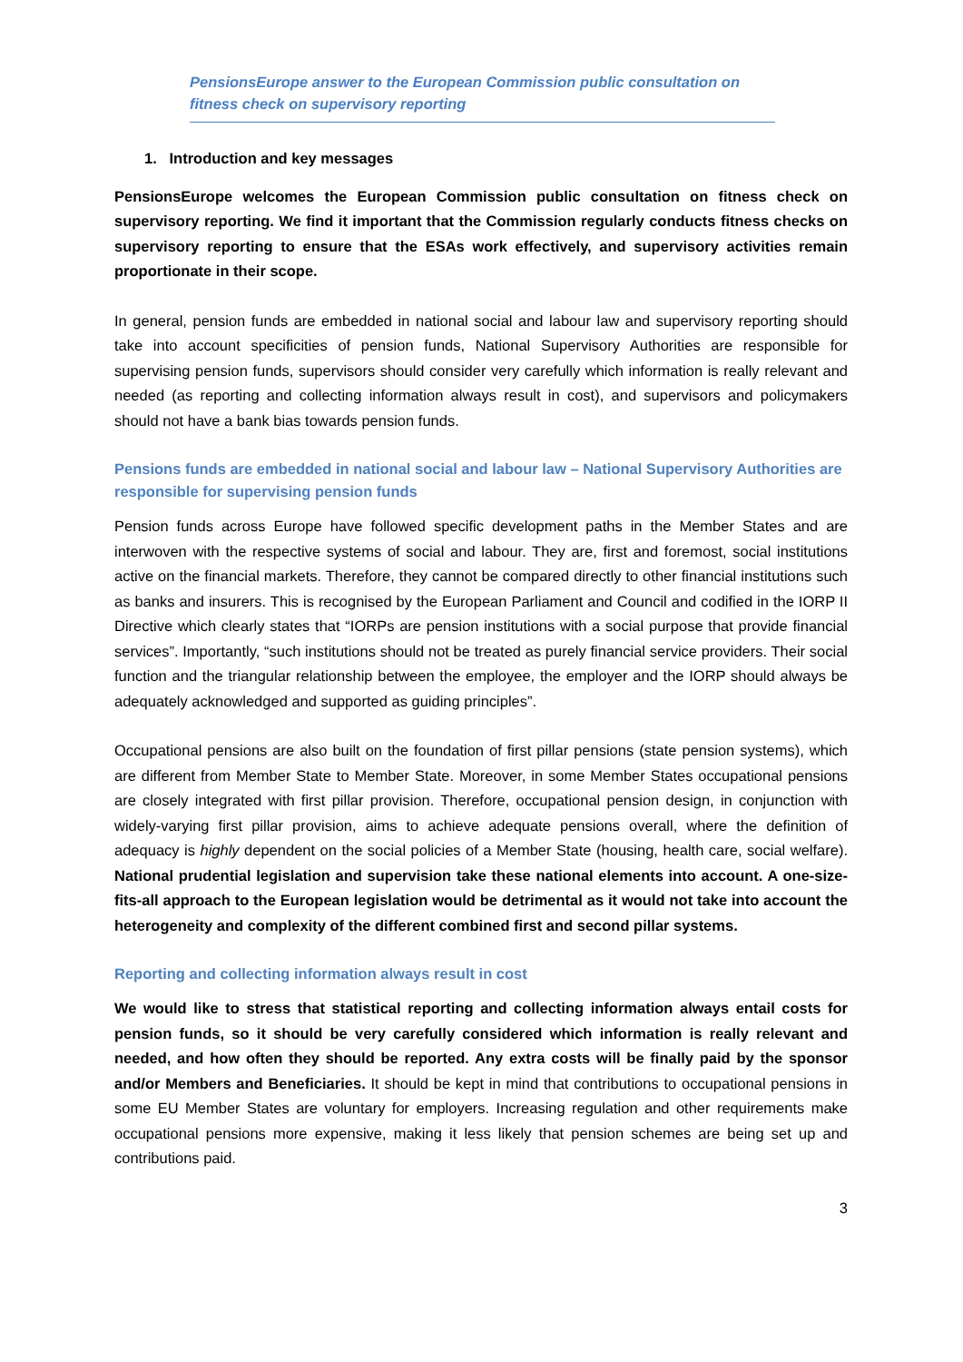PensionsEurope answer to the European Commission public consultation on fitness check on supervisory reporting
1. Introduction and key messages
PensionsEurope welcomes the European Commission public consultation on fitness check on supervisory reporting. We find it important that the Commission regularly conducts fitness checks on supervisory reporting to ensure that the ESAs work effectively, and supervisory activities remain proportionate in their scope.
In general, pension funds are embedded in national social and labour law and supervisory reporting should take into account specificities of pension funds, National Supervisory Authorities are responsible for supervising pension funds, supervisors should consider very carefully which information is really relevant and needed (as reporting and collecting information always result in cost), and supervisors and policymakers should not have a bank bias towards pension funds.
Pensions funds are embedded in national social and labour law – National Supervisory Authorities are responsible for supervising pension funds
Pension funds across Europe have followed specific development paths in the Member States and are interwoven with the respective systems of social and labour. They are, first and foremost, social institutions active on the financial markets. Therefore, they cannot be compared directly to other financial institutions such as banks and insurers. This is recognised by the European Parliament and Council and codified in the IORP II Directive which clearly states that “IORPs are pension institutions with a social purpose that provide financial services”. Importantly, “such institutions should not be treated as purely financial service providers. Their social function and the triangular relationship between the employee, the employer and the IORP should always be adequately acknowledged and supported as guiding principles”.
Occupational pensions are also built on the foundation of first pillar pensions (state pension systems), which are different from Member State to Member State. Moreover, in some Member States occupational pensions are closely integrated with first pillar provision. Therefore, occupational pension design, in conjunction with widely-varying first pillar provision, aims to achieve adequate pensions overall, where the definition of adequacy is highly dependent on the social policies of a Member State (housing, health care, social welfare). National prudential legislation and supervision take these national elements into account. A one-size-fits-all approach to the European legislation would be detrimental as it would not take into account the heterogeneity and complexity of the different combined first and second pillar systems.
Reporting and collecting information always result in cost
We would like to stress that statistical reporting and collecting information always entail costs for pension funds, so it should be very carefully considered which information is really relevant and needed, and how often they should be reported. Any extra costs will be finally paid by the sponsor and/or Members and Beneficiaries. It should be kept in mind that contributions to occupational pensions in some EU Member States are voluntary for employers. Increasing regulation and other requirements make occupational pensions more expensive, making it less likely that pension schemes are being set up and contributions paid.
3